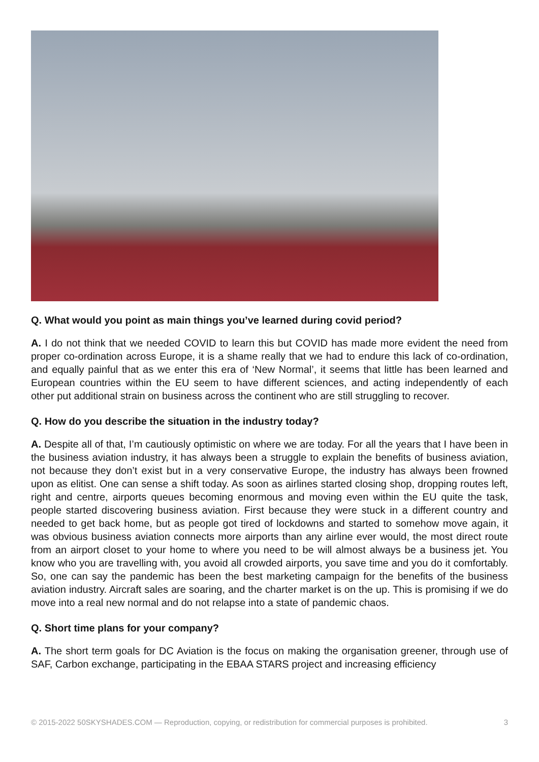Q. What would you point as main things you’ve learned during covid period?
A. I do not think that we needed COVID to learn this but COVID has made more evident the need from proper co-ordination across Europe, it is a shame really that we had to endure this lack of co-ordination, and equally painful that as we enter this era of ‘New Normal’, it seems that little has been learned and European countries within the EU seem to have different sciences, and acting independently of each other put additional strain on business across the continent who are still struggling to recover.
Q. How do you describe the situation in the industry today?
A. Despite all of that, I’m cautiously optimistic on where we are today. For all the years that I have been in the business aviation industry, it has always been a struggle to explain the benefits of business aviation, not because they don’t exist but in a very conservative Europe, the industry has always been frowned upon as elitist. One can sense a shift today. As soon as airlines started closing shop, dropping routes left, right and centre, airports queues becoming enormous and moving even within the EU quite the task, people started discovering business aviation. First because they were stuck in a different country and needed to get back home, but as people got tired of lockdowns and started to somehow move again, it was obvious business aviation connects more airports than any airline ever would, the most direct route from an airport closet to your home to where you need to be will almost always be a business jet. You know who you are travelling with, you avoid all crowded airports, you save time and you do it comfortably. So, one can say the pandemic has been the best marketing campaign for the benefits of the business aviation industry. Aircraft sales are soaring, and the charter market is on the up. This is promising if we do move into a real new normal and do not relapse into a state of pandemic chaos.
Q. Short time plans for your company?
A. The short term goals for DC Aviation is the focus on making the organisation greener, through use of SAF, Carbon exchange, participating in the EBAA STARS project and increasing efficiency
© 2015-2022 50SKYSHADES.COM — Reproduction, copying, or redistribution for commercial purposes is prohibited. 3